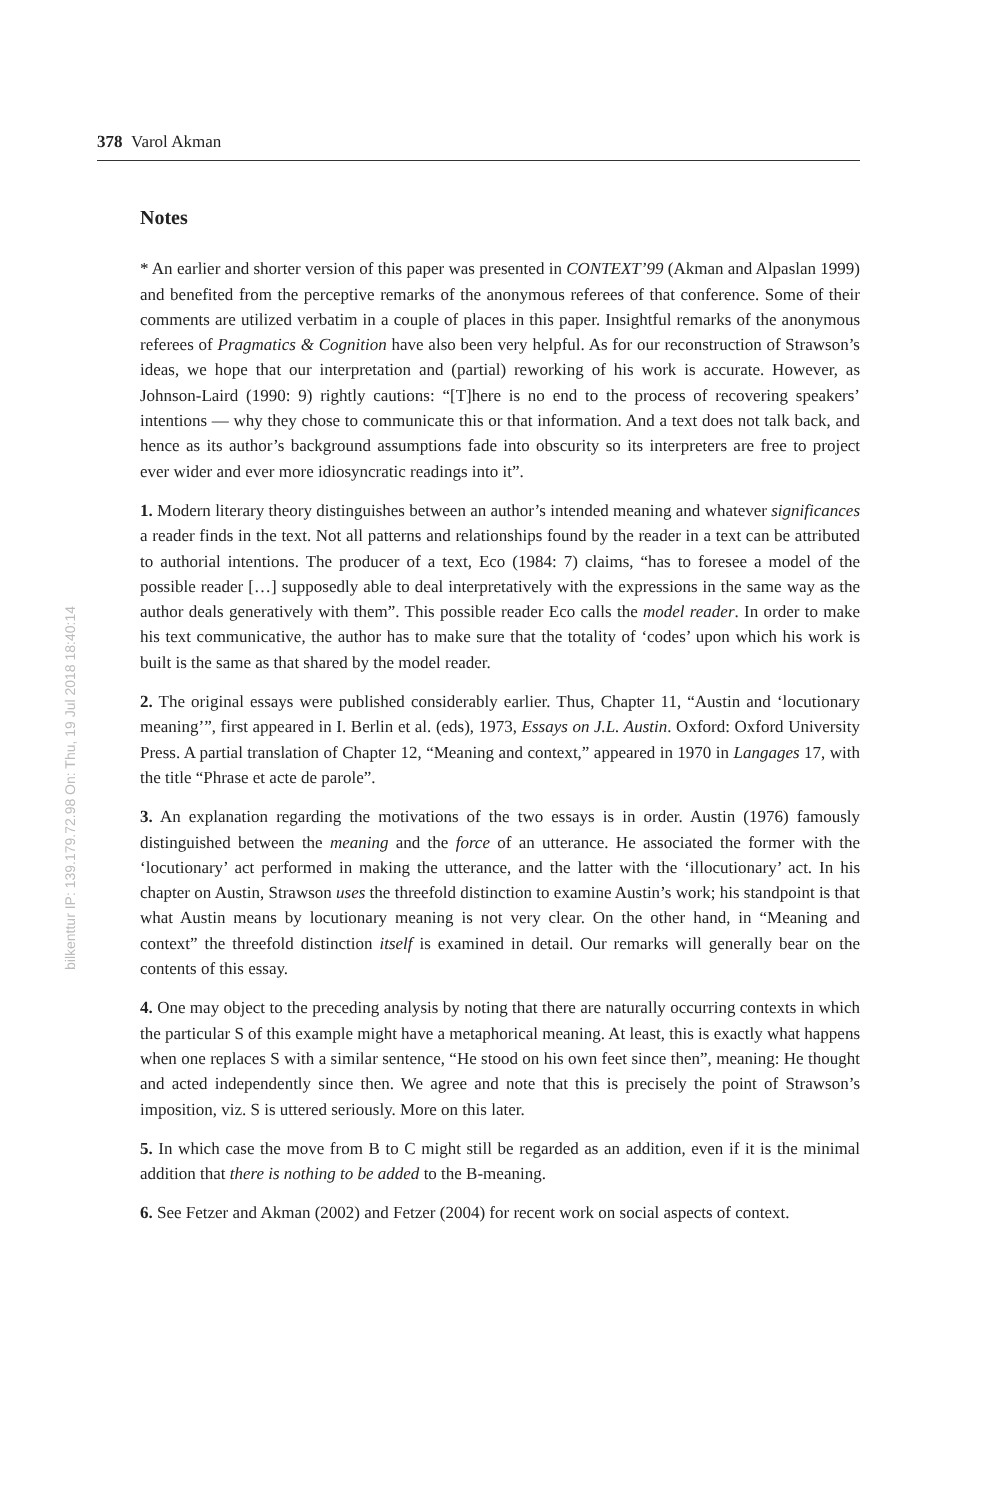378 Varol Akman
bilkenttur IP: 139.179.72.98 On: Thu, 19 Jul 2018 18:40:14
Notes
* An earlier and shorter version of this paper was presented in CONTEXT’99 (Akman and Alpaslan 1999) and benefited from the perceptive remarks of the anonymous referees of that conference. Some of their comments are utilized verbatim in a couple of places in this paper. Insightful remarks of the anonymous referees of Pragmatics & Cognition have also been very helpful. As for our reconstruction of Strawson’s ideas, we hope that our interpretation and (partial) reworking of his work is accurate. However, as Johnson-Laird (1990: 9) rightly cautions: “[T]here is no end to the process of recovering speakers’ intentions — why they chose to communicate this or that information. And a text does not talk back, and hence as its author’s background assumptions fade into obscurity so its interpreters are free to project ever wider and ever more idiosyncratic readings into it”.
1. Modern literary theory distinguishes between an author’s intended meaning and whatever significances a reader finds in the text. Not all patterns and relationships found by the reader in a text can be attributed to authorial intentions. The producer of a text, Eco (1984: 7) claims, “has to foresee a model of the possible reader […] supposedly able to deal interpretatively with the expressions in the same way as the author deals generatively with them”. This possible reader Eco calls the model reader. In order to make his text communicative, the author has to make sure that the totality of ‘codes’ upon which his work is built is the same as that shared by the model reader.
2. The original essays were published considerably earlier. Thus, Chapter 11, “Austin and ‘locutionary meaning’”, first appeared in I. Berlin et al. (eds), 1973, Essays on J.L. Austin. Oxford: Oxford University Press. A partial translation of Chapter 12, “Meaning and context,” appeared in 1970 in Langages 17, with the title “Phrase et acte de parole”.
3. An explanation regarding the motivations of the two essays is in order. Austin (1976) famously distinguished between the meaning and the force of an utterance. He associated the former with the ‘locutionary’ act performed in making the utterance, and the latter with the ‘illocutionary’ act. In his chapter on Austin, Strawson uses the threefold distinction to examine Austin’s work; his standpoint is that what Austin means by locutionary meaning is not very clear. On the other hand, in “Meaning and context” the threefold distinction itself is examined in detail. Our remarks will generally bear on the contents of this essay.
4. One may object to the preceding analysis by noting that there are naturally occurring contexts in which the particular S of this example might have a metaphorical meaning. At least, this is exactly what happens when one replaces S with a similar sentence, “He stood on his own feet since then”, meaning: He thought and acted independently since then. We agree and note that this is precisely the point of Strawson’s imposition, viz. S is uttered seriously. More on this later.
5. In which case the move from B to C might still be regarded as an addition, even if it is the minimal addition that there is nothing to be added to the B-meaning.
6. See Fetzer and Akman (2002) and Fetzer (2004) for recent work on social aspects of context.